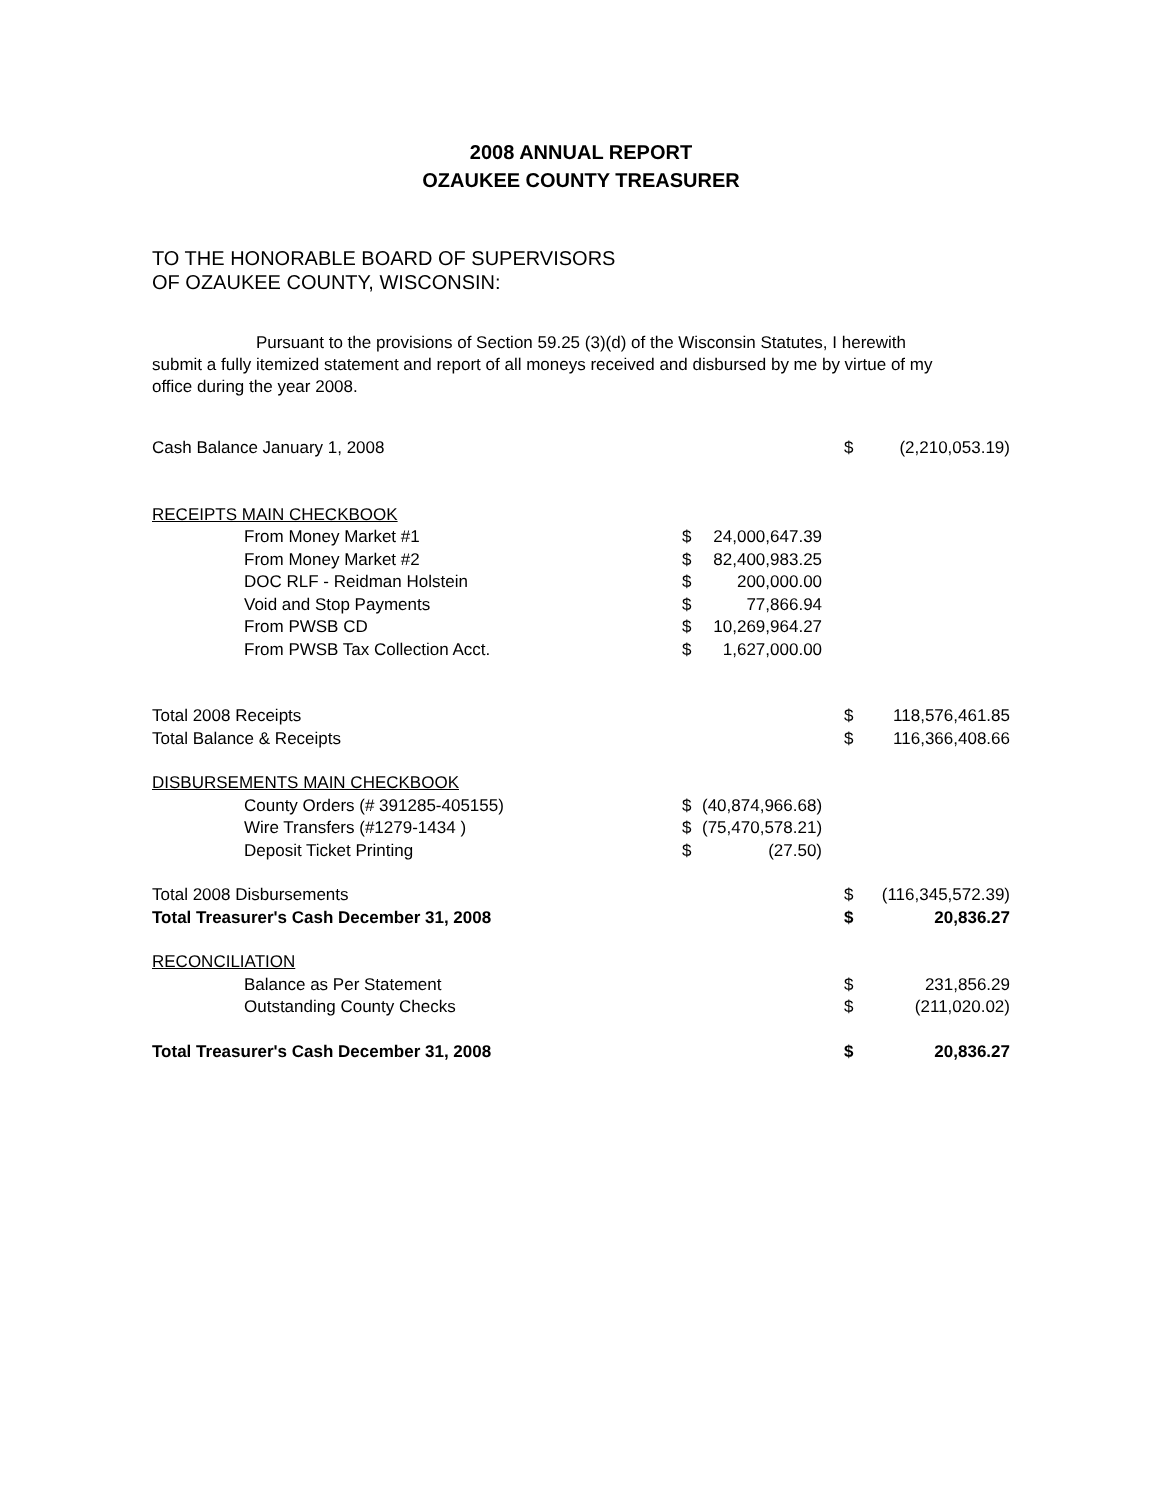2008 ANNUAL REPORT
OZAUKEE COUNTY TREASURER
TO THE HONORABLE BOARD OF SUPERVISORS
OF OZAUKEE COUNTY, WISCONSIN:
Pursuant to the provisions of Section 59.25 (3)(d) of the Wisconsin Statutes, I herewith submit a fully itemized statement and report of all moneys received and disbursed by me by virtue of my office during the year 2008.
| Cash Balance January 1, 2008 | | | $ | (2,210,053.19) |
| RECEIPTS MAIN CHECKBOOK | | | | |
| From Money Market #1 | $ | 24,000,647.39 | | |
| From Money Market #2 | $ | 82,400,983.25 | | |
| DOC RLF - Reidman Holstein | $ | 200,000.00 | | |
| Void and Stop Payments | $ | 77,866.94 | | |
| From PWSB CD | $ | 10,269,964.27 | | |
| From PWSB Tax Collection Acct. | $ | 1,627,000.00 | | |
| Total 2008 Receipts | | | $ | 118,576,461.85 |
| Total Balance & Receipts | | | $ | 116,366,408.66 |
| DISBURSEMENTS MAIN CHECKBOOK | | | | |
| County Orders (# 391285-405155) | $ | (40,874,966.68) | | |
| Wire Transfers (#1279-1434 ) | $ | (75,470,578.21) | | |
| Deposit Ticket Printing | $ | (27.50) | | |
| Total 2008 Disbursements | | | $ | (116,345,572.39) |
| Total Treasurer's Cash December 31, 2008 | | | $ | 20,836.27 |
| RECONCILIATION | | | | |
| Balance as Per Statement | | | $ | 231,856.29 |
| Outstanding County Checks | | | $ | (211,020.02) |
| Total Treasurer's Cash December 31, 2008 | | | $ | 20,836.27 |